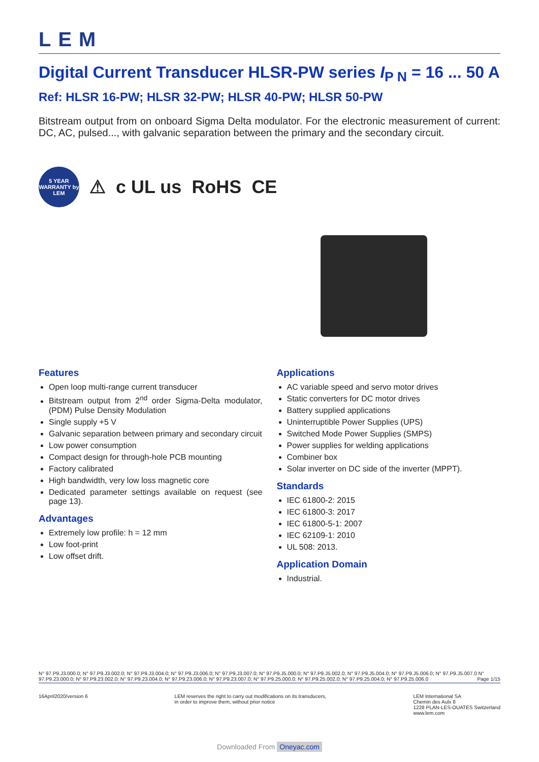LEM
Digital Current Transducer HLSR-PW series I<sub>P N</sub> = 16 ... 50 A
Ref: HLSR 16-PW; HLSR 32-PW; HLSR 40-PW; HLSR 50-PW
Bitstream output from on onboard Sigma Delta modulator. For the electronic measurement of current: DC, AC, pulsed..., with galvanic separation between the primary and the secondary circuit.
5 YEAR WARRANTY by LEM
⚠ c UL us RoHS CE
Features
Open loop multi-range current transducer
Bitstream output from 2<sup>nd</sup> order Sigma-Delta modulator, (PDM) Pulse Density Modulation
Single supply +5 V
Galvanic separation between primary and secondary circuit
Low power consumption
Compact design for through-hole PCB mounting
Factory calibrated
High bandwidth, very low loss magnetic core
Dedicated parameter settings available on request (see page 13).
Advantages
Extremely low profile: h = 12 mm
Low foot-print
Low offset drift.
Applications
AC variable speed and servo motor drives
Static converters for DC motor drives
Battery supplied applications
Uninterruptible Power Supplies (UPS)
Switched Mode Power Supplies (SMPS)
Power supplies for welding applications
Combiner box
Solar inverter on DC side of the inverter (MPPT).
Standards
IEC 61800-2: 2015
IEC 61800-3: 2017
IEC 61800-5-1: 2007
IEC 62109-1: 2010
UL 508: 2013.
Application Domain
Industrial.
N° 97.P9.J3.000.0; N° 97.P9.J3.002.0; N° 97.P9.J3.004.0; N° 97.P9.J3.006.0; N° 97.P9.J3.007.0; N° 97.P9.J5.000.0; N° 97.P9.J5.002.0; N° 97.P9.J5.004.0; N° 97.P9.J5.006.0; N° 97.P9.J5.007.0 N° 97.P9.23.000.0; N° 97.P9.23.002.0; N° 97.P9.23.004.0; N° 97.P9.23.006.0; N° 97.P9.23.007.0; N° 97.P9.25.000.0; N° 97.P9.25.002.0; N° 97.P9.25.004.0; N° 97.P9.25.006.0 Page 1/15
16April2020/version 6 LEM reserves the right to carry out modifications on its transducers,
in order to improve them, without prior notice
LEM International SA
Chemin des Aulx 8
1228 PLAN-LES-OUATES Switzerland
www.lem.com
Downloaded From Oneyac.com